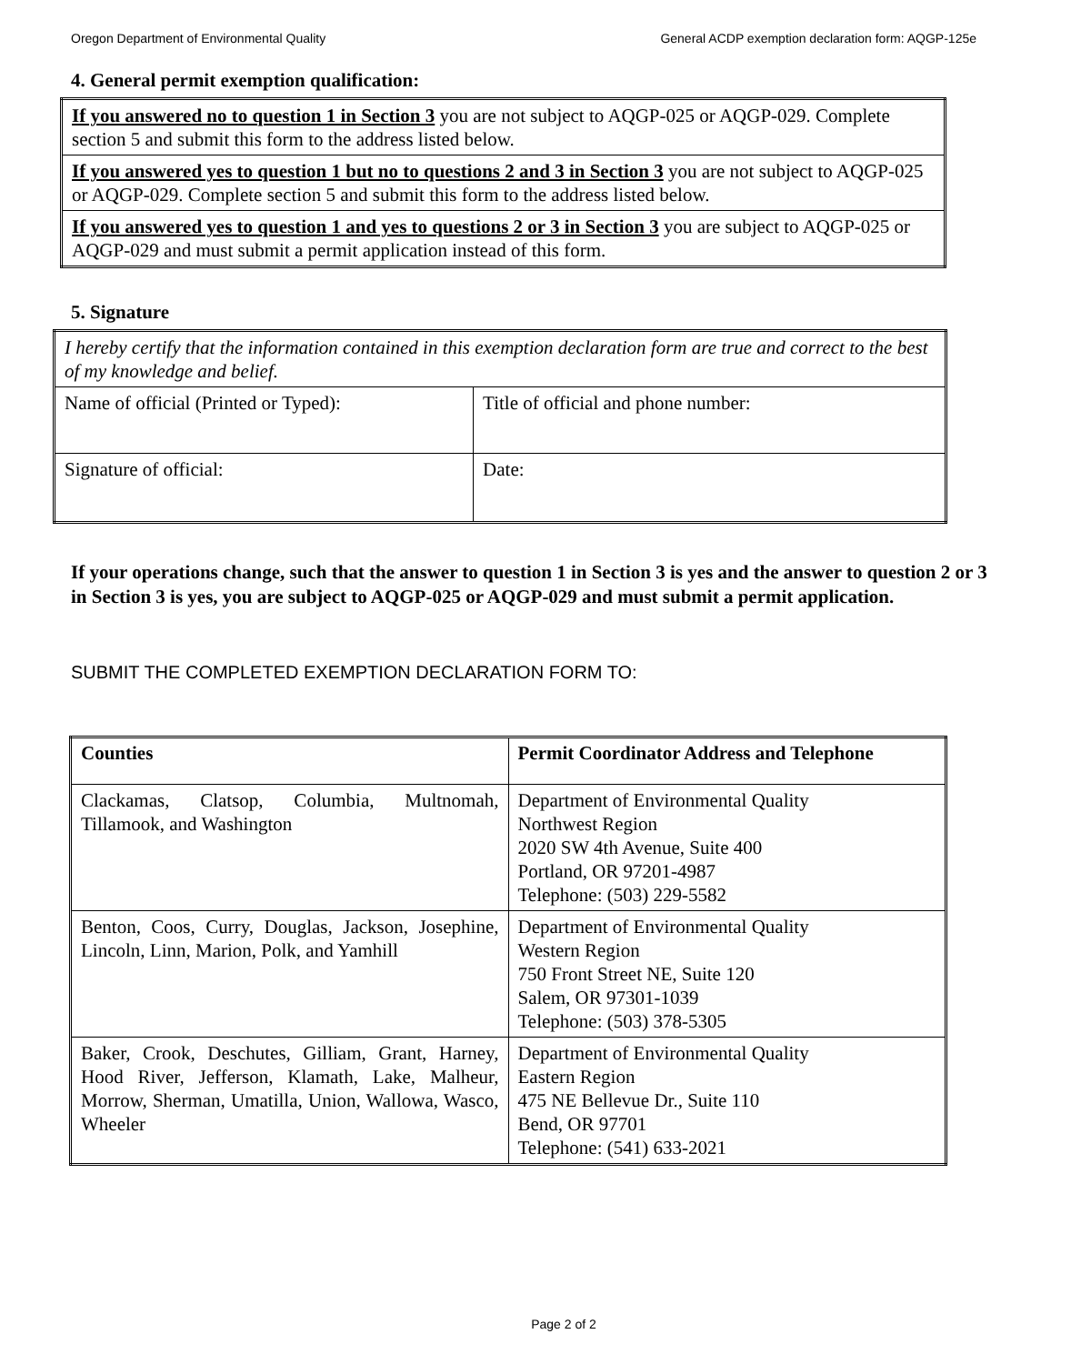Oregon Department of Environmental Quality General ACDP exemption declaration form: AQGP-125e
4. General permit exemption qualification:
| If you answered no to question 1 in Section 3 you are not subject to AQGP-025 or AQGP-029. Complete section 5 and submit this form to the address listed below. |
| If you answered yes to question 1 but no to questions 2 and 3 in Section 3 you are not subject to AQGP-025 or AQGP-029. Complete section 5 and submit this form to the address listed below. |
| If you answered yes to question 1 and yes to questions 2 or 3 in Section 3 you are subject to AQGP-025 or AQGP-029 and must submit a permit application instead of this form. |
5. Signature
| I hereby certify that the information contained in this exemption declaration form are true and correct to the best of my knowledge and belief. | |
| Name of official (Printed or Typed): | Title of official and phone number: |
| Signature of official: | Date: |
If your operations change, such that the answer to question 1 in Section 3 is yes and the answer to question 2 or 3 in Section 3 is yes, you are subject to AQGP-025 or AQGP-029 and must submit a permit application.
SUBMIT THE COMPLETED EXEMPTION DECLARATION FORM TO:
| Counties | Permit Coordinator Address and Telephone |
| --- | --- |
| Clackamas, Clatsop, Columbia, Multnomah, Tillamook, and Washington | Department of Environmental Quality Northwest Region 2020 SW 4th Avenue, Suite 400 Portland, OR 97201-4987 Telephone: (503) 229-5582 |
| Benton, Coos, Curry, Douglas, Jackson, Josephine, Lincoln, Linn, Marion, Polk, and Yamhill | Department of Environmental Quality Western Region 750 Front Street NE, Suite 120 Salem, OR 97301-1039 Telephone: (503) 378-5305 |
| Baker, Crook, Deschutes, Gilliam, Grant, Harney, Hood River, Jefferson, Klamath, Lake, Malheur, Morrow, Sherman, Umatilla, Union, Wallowa, Wasco, Wheeler | Department of Environmental Quality Eastern Region 475 NE Bellevue Dr., Suite 110 Bend, OR 97701 Telephone: (541) 633-2021 |
Page 2 of 2